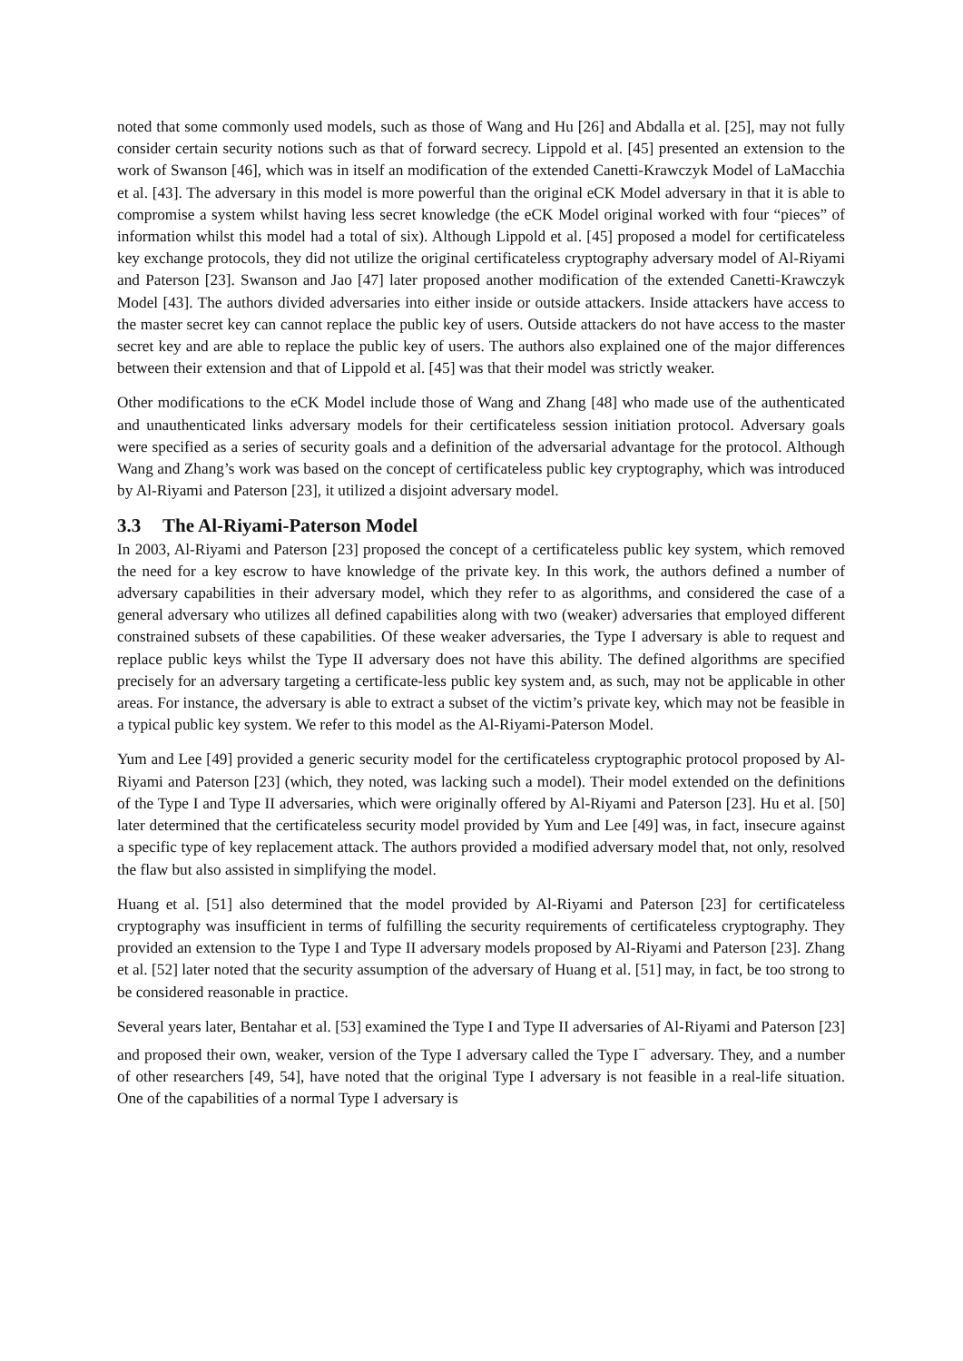noted that some commonly used models, such as those of Wang and Hu [26] and Abdalla et al. [25], may not fully consider certain security notions such as that of forward secrecy. Lippold et al. [45] presented an extension to the work of Swanson [46], which was in itself an modification of the extended Canetti-Krawczyk Model of LaMacchia et al. [43]. The adversary in this model is more powerful than the original eCK Model adversary in that it is able to compromise a system whilst having less secret knowledge (the eCK Model original worked with four “pieces” of information whilst this model had a total of six). Although Lippold et al. [45] proposed a model for certificateless key exchange protocols, they did not utilize the original certificateless cryptography adversary model of Al-Riyami and Paterson [23]. Swanson and Jao [47] later proposed another modification of the extended Canetti-Krawczyk Model [43]. The authors divided adversaries into either inside or outside attackers. Inside attackers have access to the master secret key can cannot replace the public key of users. Outside attackers do not have access to the master secret key and are able to replace the public key of users. The authors also explained one of the major differences between their extension and that of Lippold et al. [45] was that their model was strictly weaker.
Other modifications to the eCK Model include those of Wang and Zhang [48] who made use of the authenticated and unauthenticated links adversary models for their certificateless session initiation protocol. Adversary goals were specified as a series of security goals and a definition of the adversarial advantage for the protocol. Although Wang and Zhang’s work was based on the concept of certificateless public key cryptography, which was introduced by Al-Riyami and Paterson [23], it utilized a disjoint adversary model.
3.3 The Al-Riyami-Paterson Model
In 2003, Al-Riyami and Paterson [23] proposed the concept of a certificateless public key system, which removed the need for a key escrow to have knowledge of the private key. In this work, the authors defined a number of adversary capabilities in their adversary model, which they refer to as algorithms, and considered the case of a general adversary who utilizes all defined capabilities along with two (weaker) adversaries that employed different constrained subsets of these capabilities. Of these weaker adversaries, the Type I adversary is able to request and replace public keys whilst the Type II adversary does not have this ability. The defined algorithms are specified precisely for an adversary targeting a certificate-less public key system and, as such, may not be applicable in other areas. For instance, the adversary is able to extract a subset of the victim’s private key, which may not be feasible in a typical public key system. We refer to this model as the Al-Riyami-Paterson Model.
Yum and Lee [49] provided a generic security model for the certificateless cryptographic protocol proposed by Al-Riyami and Paterson [23] (which, they noted, was lacking such a model). Their model extended on the definitions of the Type I and Type II adversaries, which were originally offered by Al-Riyami and Paterson [23]. Hu et al. [50] later determined that the certificateless security model provided by Yum and Lee [49] was, in fact, insecure against a specific type of key replacement attack. The authors provided a modified adversary model that, not only, resolved the flaw but also assisted in simplifying the model.
Huang et al. [51] also determined that the model provided by Al-Riyami and Paterson [23] for certificateless cryptography was insufficient in terms of fulfilling the security requirements of certificateless cryptography. They provided an extension to the Type I and Type II adversary models proposed by Al-Riyami and Paterson [23]. Zhang et al. [52] later noted that the security assumption of the adversary of Huang et al. [51] may, in fact, be too strong to be considered reasonable in practice.
Several years later, Bentahar et al. [53] examined the Type I and Type II adversaries of Al-Riyami and Paterson [23] and proposed their own, weaker, version of the Type I adversary called the Type I<sup>−</sup> adversary. They, and a number of other researchers [49, 54], have noted that the original Type I adversary is not feasible in a real-life situation. One of the capabilities of a normal Type I adversary is